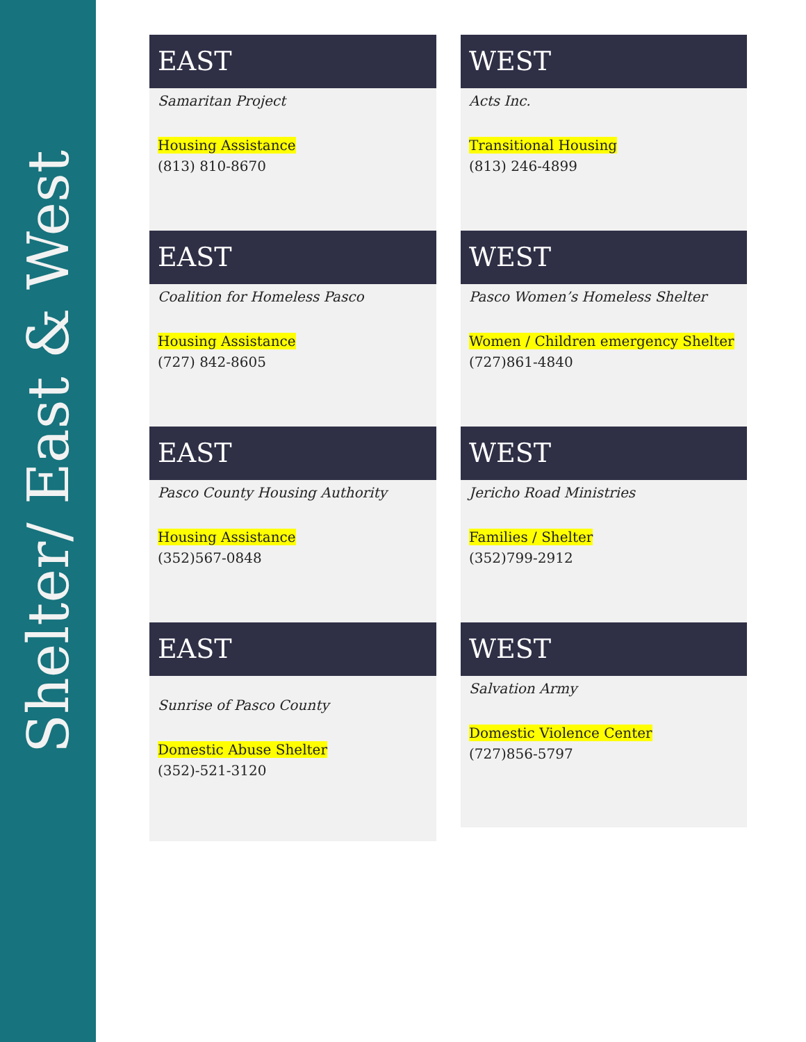Shelter/ East & West
EAST
Samaritan Project
Housing Assistance
(813) 810-8670
WEST
Acts Inc.
Transitional Housing
(813) 246-4899
EAST
Coalition for Homeless Pasco
Housing Assistance
(727) 842-8605
WEST
Pasco Women’s Homeless Shelter
Women / Children emergency Shelter
(727)861-4840
EAST
Pasco County Housing Authority
Housing Assistance
(352)567-0848
WEST
Jericho Road Ministries
Families / Shelter
(352)799-2912
EAST
Sunrise of Pasco County
Domestic Abuse Shelter
(352)-521-3120
WEST
Salvation Army
Domestic Violence Center
(727)856-5797